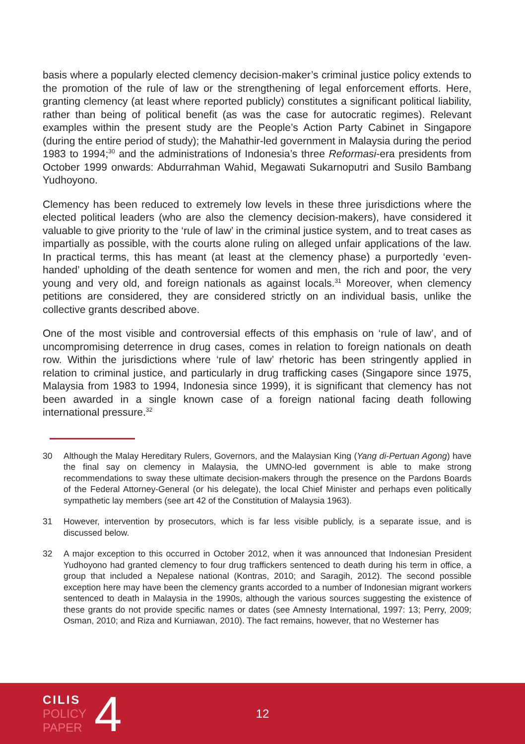basis where a popularly elected clemency decision-maker’s criminal justice policy extends to the promotion of the rule of law or the strengthening of legal enforcement efforts. Here, granting clemency (at least where reported publicly) constitutes a significant political liability, rather than being of political benefit (as was the case for autocratic regimes). Relevant examples within the present study are the People’s Action Party Cabinet in Singapore (during the entire period of study); the Mahathir-led government in Malaysia during the period 1983 to 1994;<sup>30</sup> and the administrations of Indonesia’s three Reformasi-era presidents from October 1999 onwards: Abdurrahman Wahid, Megawati Sukarnoputri and Susilo Bambang Yudhoyono.
Clemency has been reduced to extremely low levels in these three jurisdictions where the elected political leaders (who are also the clemency decision-makers), have considered it valuable to give priority to the ‘rule of law’ in the criminal justice system, and to treat cases as impartially as possible, with the courts alone ruling on alleged unfair applications of the law. In practical terms, this has meant (at least at the clemency phase) a purportedly ‘even-handed’ upholding of the death sentence for women and men, the rich and poor, the very young and very old, and foreign nationals as against locals.<sup>31</sup> Moreover, when clemency petitions are considered, they are considered strictly on an individual basis, unlike the collective grants described above.
One of the most visible and controversial effects of this emphasis on ‘rule of law’, and of uncompromising deterrence in drug cases, comes in relation to foreign nationals on death row. Within the jurisdictions where ‘rule of law’ rhetoric has been stringently applied in relation to criminal justice, and particularly in drug trafficking cases (Singapore since 1975, Malaysia from 1983 to 1994, Indonesia since 1999), it is significant that clemency has not been awarded in a single known case of a foreign national facing death following international pressure.<sup>32</sup>
30 Although the Malay Hereditary Rulers, Governors, and the Malaysian King (Yang di-Pertuan Agong) have the final say on clemency in Malaysia, the UMNO-led government is able to make strong recommendations to sway these ultimate decision-makers through the presence on the Pardons Boards of the Federal Attorney-General (or his delegate), the local Chief Minister and perhaps even politically sympathetic lay members (see art 42 of the Constitution of Malaysia 1963).
31 However, intervention by prosecutors, which is far less visible publicly, is a separate issue, and is discussed below.
32 A major exception to this occurred in October 2012, when it was announced that Indonesian President Yudhoyono had granted clemency to four drug traffickers sentenced to death during his term in office, a group that included a Nepalese national (Kontras, 2010; and Saragih, 2012). The second possible exception here may have been the clemency grants accorded to a number of Indonesian migrant workers sentenced to death in Malaysia in the 1990s, although the various sources suggesting the existence of these grants do not provide specific names or dates (see Amnesty International, 1997: 13; Perry, 2009; Osman, 2010; and Riza and Kurniawan, 2010). The fact remains, however, that no Westerner has
CILIS
POLICY
PAPER
4
12